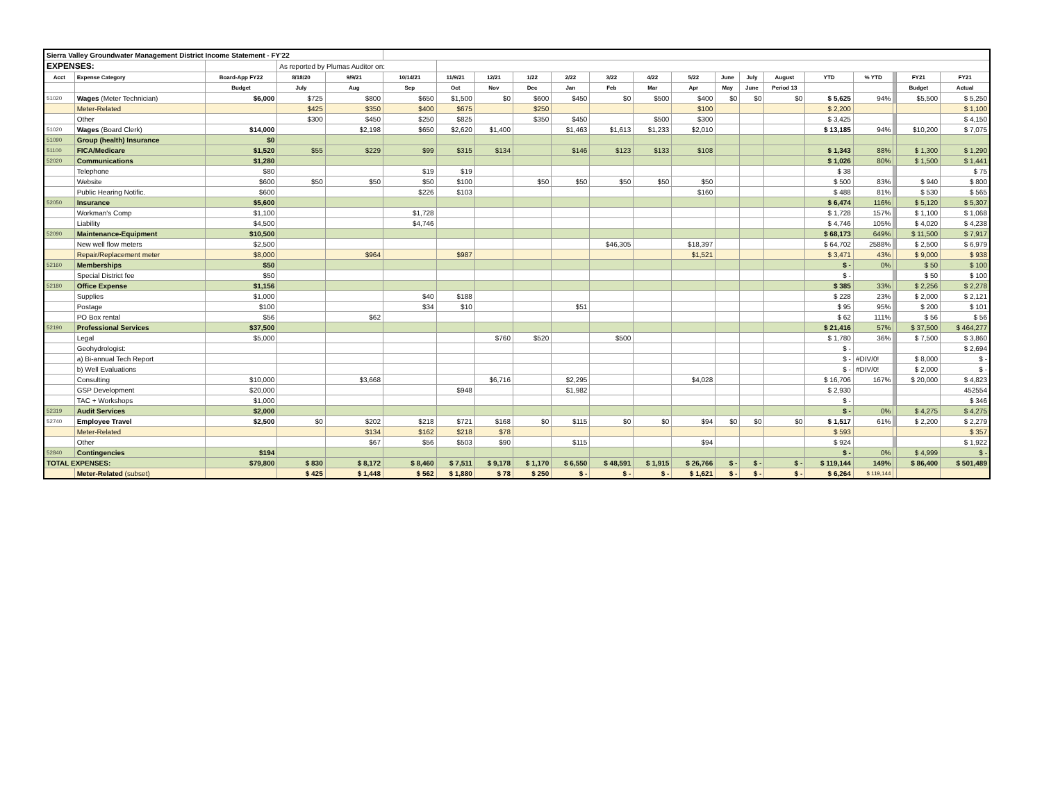| Sierra Valley Groundwater Management District Income Statement - FY'22 | | | | | | | | | | | | | | | | | | | | |
| EXPENSES: | | | As reported by Plumas Auditor on: | | | | | | | | | | | | | | | | | |
| Acct | Expense Category | Board-App FY22 | 8/18/20 | 9/9/21 | 10/14/21 | 11/9/21 | 12/21 | 1/22 | 2/22 | 3/22 | 4/22 | 5/22 | June | July | August | YTD | % YTD | | FY21 | FY21 |
| | | Budget | July | Aug | Sep | Oct | Nov | Dec | Jan | Feb | Mar | Apr | May | June | Period 13 | | | | Budget | Actual |
| 51020 | Wages (Meter Technician) | $6,000 | $725 | $800 | $650 | $1,500 | $0 | $600 | $450 | $0 | $500 | $400 | $0 | $0 | $0 | $ 5,625 | 94% | | $5,500 | $ 5,250 |
| | Meter-Related | | $425 | $350 | $400 | $675 | | $250 | | | | $100 | | | | $ 2,200 | | | | $ 1,100 |
| | Other | | $300 | $450 | $250 | $825 | | $350 | $450 | | $500 | $300 | | | | $ 3,425 | | | | $ 4,150 |
| 51020 | Wages (Board Clerk) | $14,000 | | $2,198 | $650 | $2,620 | $1,400 | | $1,463 | $1,613 | $1,233 | $2,010 | | | | $ 13,185 | 94% | | $10,200 | $ 7,075 |
| 51090 | Group (health) Insurance | $0 | | | | | | | | | | | | | | | | | | |
| 51100 | FICA/Medicare | $1,520 | $55 | $229 | $99 | $315 | $134 | | $146 | $123 | $133 | $108 | | | | $ 1,343 | 88% | | $ 1,300 | $ 1,290 |
| 52020 | Communications | $1,280 | | | | | | | | | | | | | | $ 1,026 | 80% | | $ 1,500 | $ 1,441 |
| | Telephone | $80 | | | $19 | $19 | | | | | | | | | | $ 38 | | | | $ 75 |
| | Website | $600 | $50 | $50 | $50 | $100 | | $50 | $50 | $50 | $50 | $50 | | | | $ 500 | 83% | | $ 940 | $ 800 |
| | Public Hearing Notific. | $600 | | | $226 | $103 | | | | | | $160 | | | | $ 488 | 81% | | $ 530 | $ 565 |
| 52050 | Insurance | $5,600 | | | | | | | | | | | | | | $ 6,474 | 116% | | $ 5,120 | $ 5,307 |
| | Workman's Comp | $1,100 | | | $1,728 | | | | | | | | | | | $ 1,728 | 157% | | $ 1,100 | $ 1,068 |
| | Liability | $4,500 | | | $4,746 | | | | | | | | | | | $ 4,746 | 105% | | $ 4,020 | $ 4,238 |
| 52090 | Maintenance-Equipment | $10,500 | | | | | | | | | | | | | | $ 68,173 | 649% | | $ 11,500 | $ 7,917 |
| | New well flow meters | $2,500 | | | | | | | | $46,305 | | $18,397 | | | | $ 64,702 | 2588% | | $ 2,500 | $ 6,979 |
| | Repair/Replacement meter | $8,000 | | $964 | | $987 | | | | | | $1,521 | | | | $ 3,471 | 43% | | $ 9,000 | $ 938 |
| 52160 | Memberships | $50 | | | | | | | | | | | | | | $ - | 0% | | $ 50 | $ 100 |
| | Special District fee | $50 | | | | | | | | | | | | | | $ - | | | $ 50 | $ 100 |
| 52180 | Office Expense | $1,156 | | | | | | | | | | | | | | $ 385 | 33% | | $ 2,256 | $ 2,278 |
| | Supplies | $1,000 | | | $40 | $188 | | | | | | | | | | $ 228 | 23% | | $ 2,000 | $ 2,121 |
| | Postage | $100 | | | $34 | $10 | | | $51 | | | | | | | $ 95 | 95% | | $ 200 | $ 101 |
| | PO Box rental | $56 | | $62 | | | | | | | | | | | | $ 62 | 111% | | $ 56 | $ 56 |
| 52190 | Professional Services | $37,500 | | | | | | | | | | | | | | $ 21,416 | 57% | | $ 37,500 | $ 464,277 |
| | Legal | $5,000 | | | | | $760 | $520 | | $500 | | | | | | $ 1,780 | 36% | | $ 7,500 | $ 3,860 |
| | Geohydrologist: | | | | | | | | | | | | | | | $ - | | | | $ 2,694 |
| | a) Bi-annual Tech Report | | | | | | | | | | | | | | | $ - | #DIV/0! | | $ 8,000 | $ - |
| | b) Well Evaluations | | | | | | | | | | | | | | | $ - | #DIV/0! | | $ 2,000 | $ - |
| | Consulting | $10,000 | | $3,668 | | | $6,716 | | $2,295 | | | $4,028 | | | | $ 16,706 | 167% | | $ 20,000 | $ 4,823 |
| | GSP Development | $20,000 | | | | $948 | | | $1,982 | | | | | | | $ 2,930 | | | | 452554 |
| | TAC + Workshops | $1,000 | | | | | | | | | | | | | | $ - | | | | $ 346 |
| 52319 | Audit Services | $2,000 | | | | | | | | | | | | | | $ - | 0% | | $ 4,275 | $ 4,275 |
| 52740 | Employee Travel | $2,500 | $0 | $202 | $218 | $721 | $168 | $0 | $115 | $0 | $0 | $94 | $0 | $0 | $0 | $ 1,517 | 61% | | $ 2,200 | $ 2,279 |
| | Meter-Related | | | $134 | $162 | $218 | $78 | | | | | | | | | $ 593 | | | | $ 357 |
| | Other | | | $67 | $56 | $503 | $90 | | $115 | | | $94 | | | | $ 924 | | | | $ 1,922 |
| 52840 | Contingencies | $194 | | | | | | | | | | | | | | $ - | 0% | | $ 4,999 | $ - |
| TOTAL EXPENSES: | | $79,800 | $ 830 | $ 8,172 | $ 8,460 | $ 7,511 | $ 9,178 | $ 1,170 | $ 6,550 | $ 48,591 | $ 1,915 | $ 26,766 | $ - | $ - | $ - | $ 119,144 | 149% | | $ 86,400 | $ 501,489 |
| | Meter-Related (subset) | | $ 425 | $ 1,448 | $ 562 | $ 1,880 | $ 78 | $ 250 | $ - | $ - | $ - | $ 1,621 | $ - | $ - | $ - | $ 6,264 | $ 119,144 | | | |